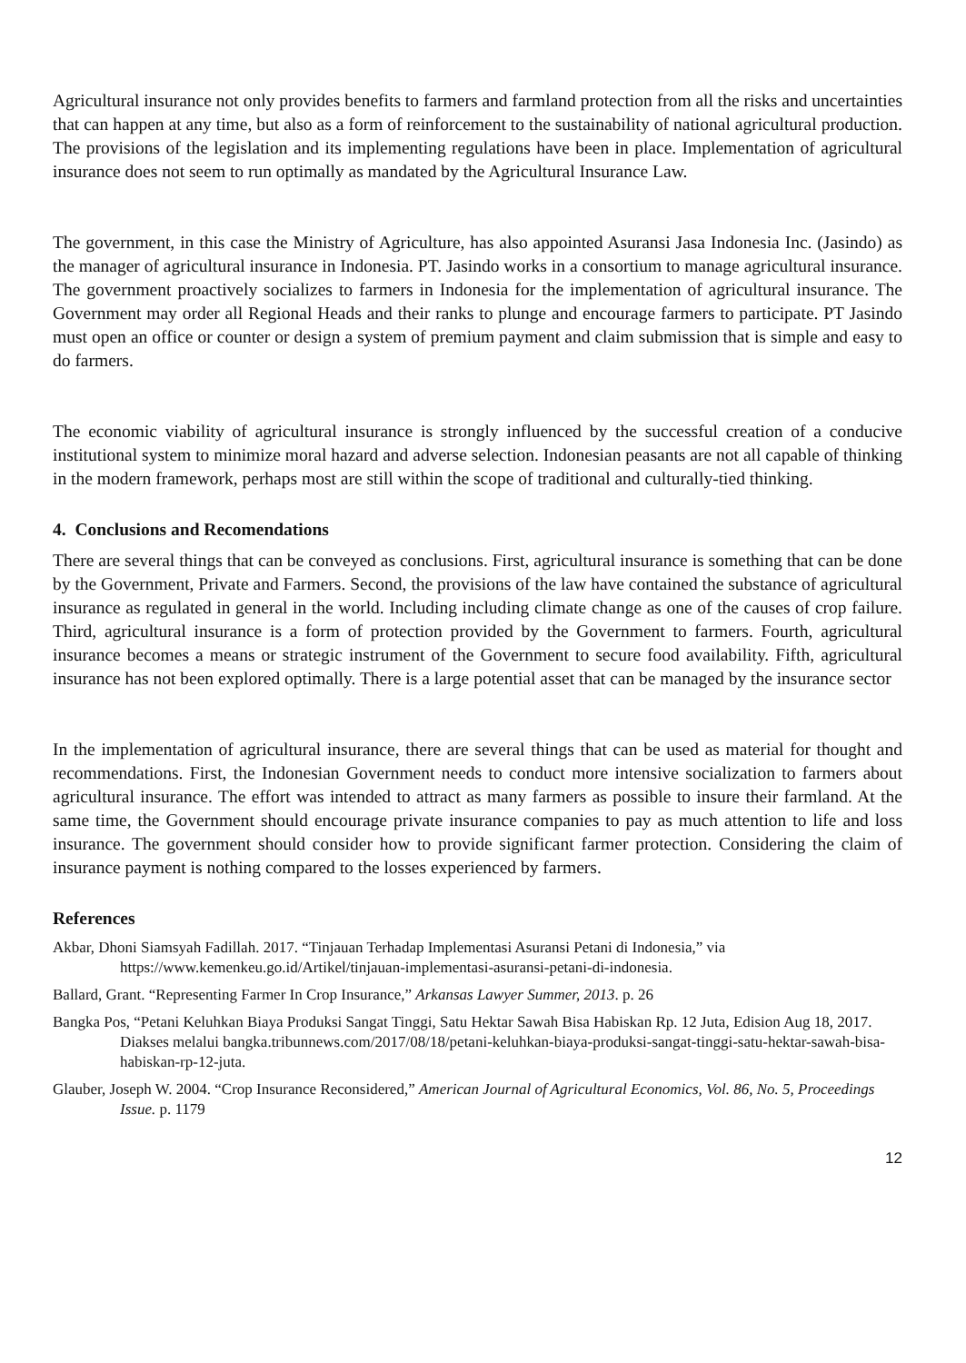Agricultural insurance not only provides benefits to farmers and farmland protection from all the risks and uncertainties that can happen at any time, but also as a form of reinforcement to the sustainability of national agricultural production. The provisions of the legislation and its implementing regulations have been in place. Implementation of agricultural insurance does not seem to run optimally as mandated by the Agricultural Insurance Law.
The government, in this case the Ministry of Agriculture, has also appointed Asuransi Jasa Indonesia Inc. (Jasindo) as the manager of agricultural insurance in Indonesia. PT. Jasindo works in a consortium to manage agricultural insurance. The government proactively socializes to farmers in Indonesia for the implementation of agricultural insurance. The Government may order all Regional Heads and their ranks to plunge and encourage farmers to participate. PT Jasindo must open an office or counter or design a system of premium payment and claim submission that is simple and easy to do farmers.
The economic viability of agricultural insurance is strongly influenced by the successful creation of a conducive institutional system to minimize moral hazard and adverse selection. Indonesian peasants are not all capable of thinking in the modern framework, perhaps most are still within the scope of traditional and culturally-tied thinking.
4. Conclusions and Recomendations
There are several things that can be conveyed as conclusions. First, agricultural insurance is something that can be done by the Government, Private and Farmers. Second, the provisions of the law have contained the substance of agricultural insurance as regulated in general in the world. Including including climate change as one of the causes of crop failure. Third, agricultural insurance is a form of protection provided by the Government to farmers. Fourth, agricultural insurance becomes a means or strategic instrument of the Government to secure food availability. Fifth, agricultural insurance has not been explored optimally. There is a large potential asset that can be managed by the insurance sector
In the implementation of agricultural insurance, there are several things that can be used as material for thought and recommendations. First, the Indonesian Government needs to conduct more intensive socialization to farmers about agricultural insurance. The effort was intended to attract as many farmers as possible to insure their farmland. At the same time, the Government should encourage private insurance companies to pay as much attention to life and loss insurance. The government should consider how to provide significant farmer protection. Considering the claim of insurance payment is nothing compared to the losses experienced by farmers.
References
Akbar, Dhoni Siamsyah Fadillah. 2017. “Tinjauan Terhadap Implementasi Asuransi Petani di Indonesia,” via https://www.kemenkeu.go.id/Artikel/tinjauan-implementasi-asuransi-petani-di-indonesia.
Ballard, Grant. “Representing Farmer In Crop Insurance,” Arkansas Lawyer Summer, 2013. p. 26
Bangka Pos, “Petani Keluhkan Biaya Produksi Sangat Tinggi, Satu Hektar Sawah Bisa Habiskan Rp. 12 Juta, Edision Aug 18, 2017. Diakses melalui bangka.tribunnews.com/2017/08/18/petani-keluhkan-biaya-produksi-sangat-tinggi-satu-hektar-sawah-bisa-habiskan-rp-12-juta.
Glauber, Joseph W. 2004. “Crop Insurance Reconsidered,” American Journal of Agricultural Economics, Vol. 86, No. 5, Proceedings Issue. p. 1179
12